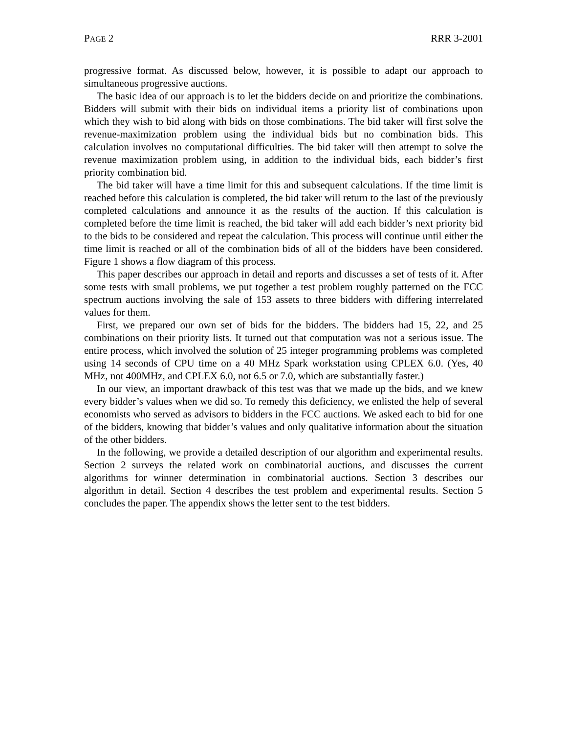PAGE 2 RRR 3-2001
progressive format. As discussed below, however, it is possible to adapt our approach to simultaneous progressive auctions.
The basic idea of our approach is to let the bidders decide on and prioritize the combinations. Bidders will submit with their bids on individual items a priority list of combinations upon which they wish to bid along with bids on those combinations. The bid taker will first solve the revenue-maximization problem using the individual bids but no combination bids. This calculation involves no computational difficulties. The bid taker will then attempt to solve the revenue maximization problem using, in addition to the individual bids, each bidder’s first priority combination bid.
The bid taker will have a time limit for this and subsequent calculations. If the time limit is reached before this calculation is completed, the bid taker will return to the last of the previously completed calculations and announce it as the results of the auction. If this calculation is completed before the time limit is reached, the bid taker will add each bidder’s next priority bid to the bids to be considered and repeat the calculation. This process will continue until either the time limit is reached or all of the combination bids of all of the bidders have been considered. Figure 1 shows a flow diagram of this process.
This paper describes our approach in detail and reports and discusses a set of tests of it. After some tests with small problems, we put together a test problem roughly patterned on the FCC spectrum auctions involving the sale of 153 assets to three bidders with differing interrelated values for them.
First, we prepared our own set of bids for the bidders. The bidders had 15, 22, and 25 combinations on their priority lists. It turned out that computation was not a serious issue. The entire process, which involved the solution of 25 integer programming problems was completed using 14 seconds of CPU time on a 40 MHz Spark workstation using CPLEX 6.0. (Yes, 40 MHz, not 400MHz, and CPLEX 6.0, not 6.5 or 7.0, which are substantially faster.)
In our view, an important drawback of this test was that we made up the bids, and we knew every bidder’s values when we did so. To remedy this deficiency, we enlisted the help of several economists who served as advisors to bidders in the FCC auctions. We asked each to bid for one of the bidders, knowing that bidder’s values and only qualitative information about the situation of the other bidders.
In the following, we provide a detailed description of our algorithm and experimental results. Section 2 surveys the related work on combinatorial auctions, and discusses the current algorithms for winner determination in combinatorial auctions. Section 3 describes our algorithm in detail. Section 4 describes the test problem and experimental results. Section 5 concludes the paper. The appendix shows the letter sent to the test bidders.